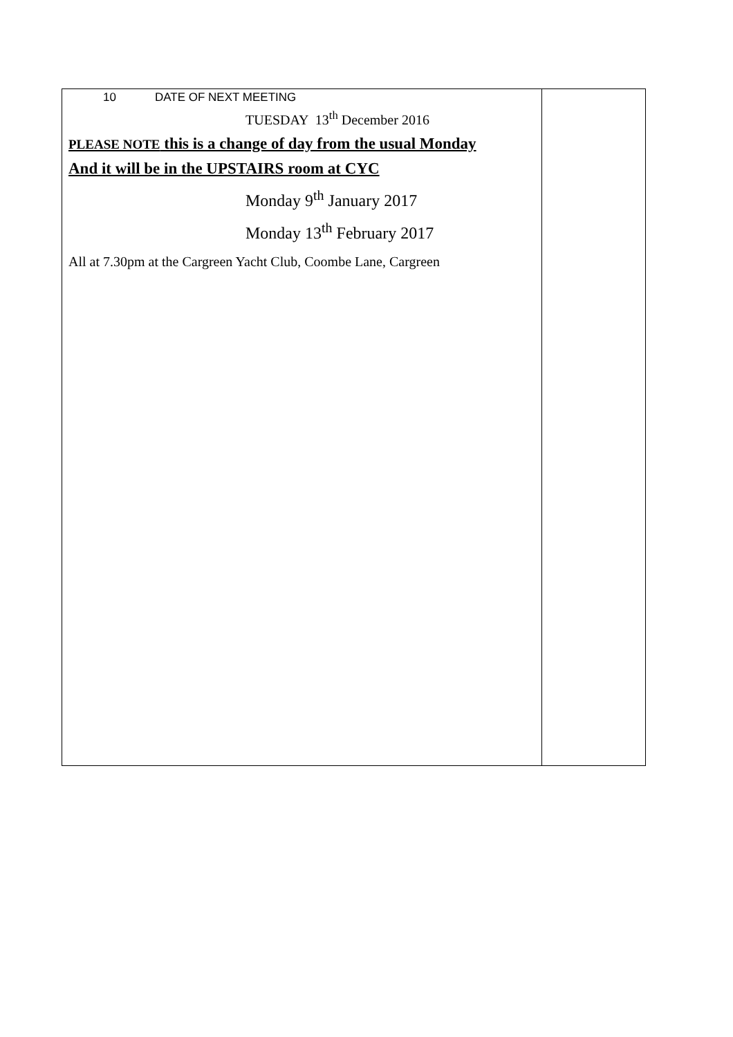| 10 DATE OF NEXT MEETING TUESDAY 13<sup>th</sup> December 2016 PLEASE NOTE this is a change of day from the usual Monday And it will be in the UPSTAIRS room at CYC Monday 9<sup>th</sup> January 2017 Monday 13<sup>th</sup> February 2017 All at 7.30pm at the Cargreen Yacht Club, Coombe Lane, Cargreen | |